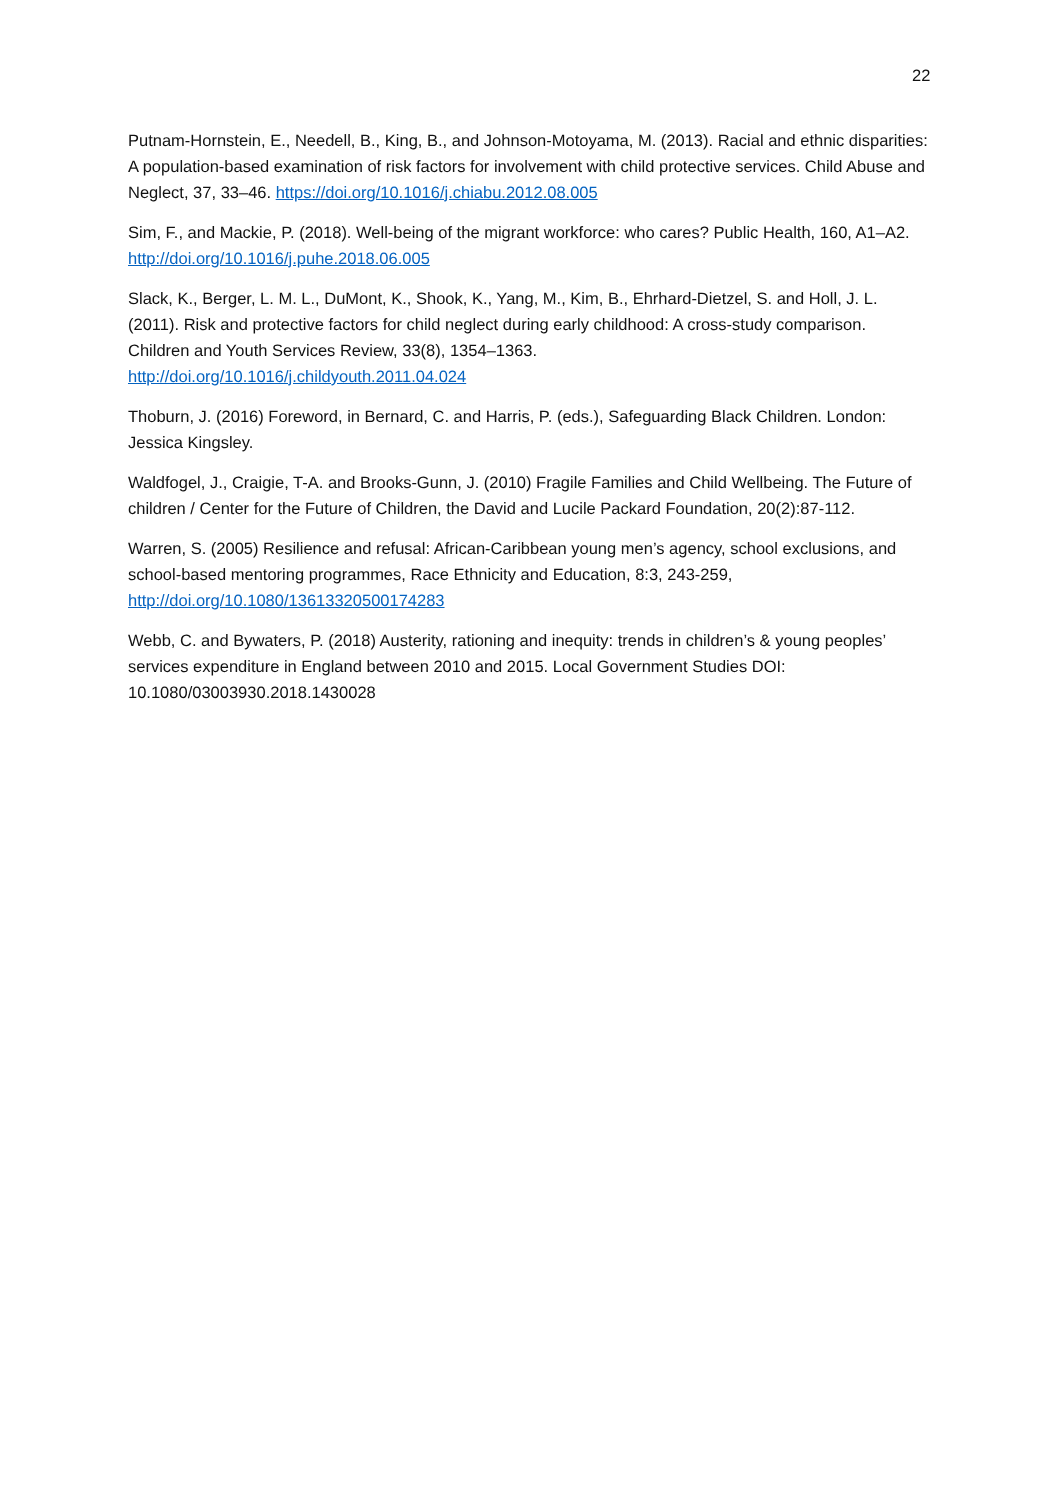22
Putnam-Hornstein, E., Needell, B., King, B., and Johnson-Motoyama, M. (2013). Racial and ethnic disparities: A population-based examination of risk factors for involvement with child protective services. Child Abuse and Neglect, 37, 33–46. https://doi.org/10.1016/j.chiabu.2012.08.005
Sim, F., and Mackie, P. (2018). Well-being of the migrant workforce: who cares? Public Health, 160, A1–A2. http://doi.org/10.1016/j.puhe.2018.06.005
Slack, K., Berger, L. M. L., DuMont, K., Shook, K., Yang, M., Kim, B., Ehrhard-Dietzel, S. and Holl, J. L. (2011). Risk and protective factors for child neglect during early childhood: A cross-study comparison. Children and Youth Services Review, 33(8), 1354–1363.
http://doi.org/10.1016/j.childyouth.2011.04.024
Thoburn, J. (2016) Foreword, in Bernard, C. and Harris, P. (eds.), Safeguarding Black Children. London: Jessica Kingsley.
Waldfogel, J., Craigie, T-A. and Brooks-Gunn, J. (2010) Fragile Families and Child Wellbeing. The Future of children / Center for the Future of Children, the David and Lucile Packard Foundation, 20(2):87-112.
Warren, S. (2005) Resilience and refusal: African-Caribbean young men’s agency, school exclusions, and school-based mentoring programmes, Race Ethnicity and Education, 8:3, 243-259, http://doi.org/10.1080/13613320500174283
Webb, C. and Bywaters, P. (2018) Austerity, rationing and inequity: trends in children’s & young peoples’ services expenditure in England between 2010 and 2015. Local Government Studies DOI: 10.1080/03003930.2018.1430028